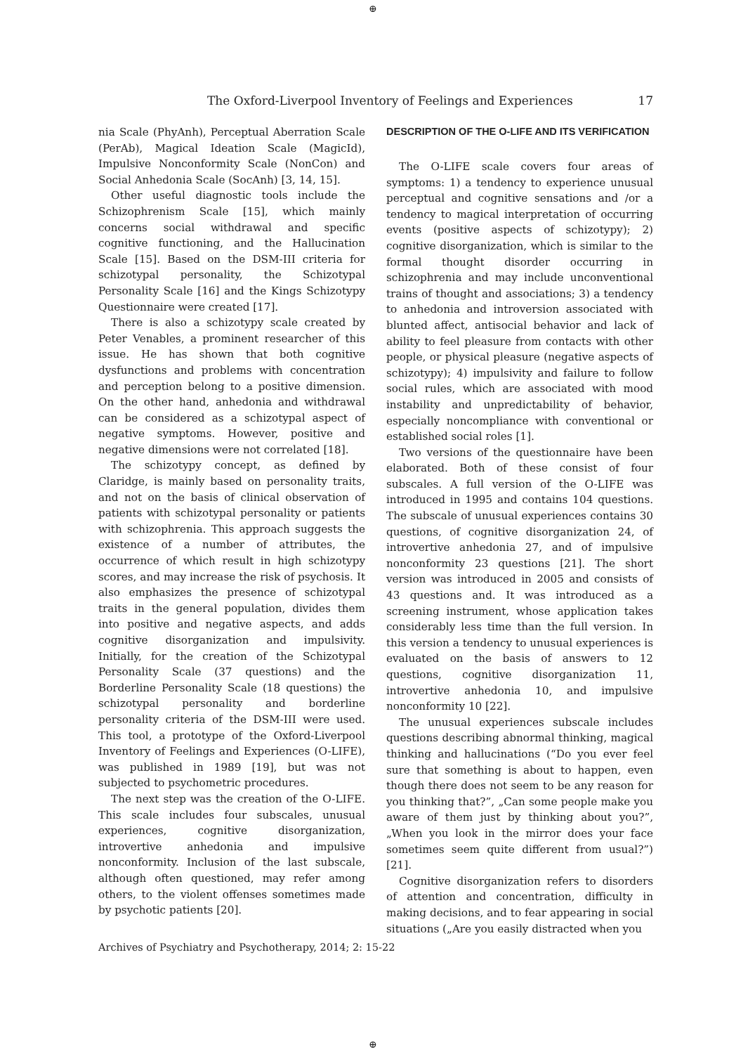⊕
The Oxford-Liverpool Inventory of Feelings and Experiences 17
nia Scale (PhyAnh), Perceptual Aberration Scale (PerAb), Magical Ideation Scale (MagicId), Impulsive Nonconformity Scale (NonCon) and Social Anhedonia Scale (SocAnh) [3, 14, 15].
Other useful diagnostic tools include the Schizophrenism Scale [15], which mainly concerns social withdrawal and specific cognitive functioning, and the Hallucination Scale [15]. Based on the DSM-III criteria for schizotypal personality, the Schizotypal Personality Scale [16] and the Kings Schizotypy Questionnaire were created [17].
There is also a schizotypy scale created by Peter Venables, a prominent researcher of this issue. He has shown that both cognitive dysfunctions and problems with concentration and perception belong to a positive dimension. On the other hand, anhedonia and withdrawal can be considered as a schizotypal aspect of negative symptoms. However, positive and negative dimensions were not correlated [18].
The schizotypy concept, as defined by Claridge, is mainly based on personality traits, and not on the basis of clinical observation of patients with schizotypal personality or patients with schizophrenia. This approach suggests the existence of a number of attributes, the occurrence of which result in high schizotypy scores, and may increase the risk of psychosis. It also emphasizes the presence of schizotypal traits in the general population, divides them into positive and negative aspects, and adds cognitive disorganization and impulsivity. Initially, for the creation of the Schizotypal Personality Scale (37 questions) and the Borderline Personality Scale (18 questions) the schizotypal personality and borderline personality criteria of the DSM-III were used. This tool, a prototype of the Oxford-Liverpool Inventory of Feelings and Experiences (O-LIFE), was published in 1989 [19], but was not subjected to psychometric procedures.
The next step was the creation of the O-LIFE. This scale includes four subscales, unusual experiences, cognitive disorganization, introvertive anhedonia and impulsive nonconformity. Inclusion of the last subscale, although often questioned, may refer among others, to the violent offenses sometimes made by psychotic patients [20].
DESCRIPTION OF THE O-LIFE AND ITS VERIFICATION
The O-LIFE scale covers four areas of symptoms: 1) a tendency to experience unusual perceptual and cognitive sensations and /or a tendency to magical interpretation of occurring events (positive aspects of schizotypy); 2) cognitive disorganization, which is similar to the formal thought disorder occurring in schizophrenia and may include unconventional trains of thought and associations; 3) a tendency to anhedonia and introversion associated with blunted affect, antisocial behavior and lack of ability to feel pleasure from contacts with other people, or physical pleasure (negative aspects of schizotypy); 4) impulsivity and failure to follow social rules, which are associated with mood instability and unpredictability of behavior, especially noncompliance with conventional or established social roles [1].
Two versions of the questionnaire have been elaborated. Both of these consist of four subscales. A full version of the O-LIFE was introduced in 1995 and contains 104 questions. The subscale of unusual experiences contains 30 questions, of cognitive disorganization 24, of introvertive anhedonia 27, and of impulsive nonconformity 23 questions [21]. The short version was introduced in 2005 and consists of 43 questions and. It was introduced as a screening instrument, whose application takes considerably less time than the full version. In this version a tendency to unusual experiences is evaluated on the basis of answers to 12 questions, cognitive disorganization 11, introvertive anhedonia 10, and impulsive nonconformity 10 [22].
The unusual experiences subscale includes questions describing abnormal thinking, magical thinking and hallucinations (“Do you ever feel sure that something is about to happen, even though there does not seem to be any reason for you thinking that?”, „Can some people make you aware of them just by thinking about you?”, „When you look in the mirror does your face sometimes seem quite different from usual?”) [21].
Cognitive disorganization refers to disorders of attention and concentration, difficulty in making decisions, and to fear appearing in social situations („Are you easily distracted when you
Archives of Psychiatry and Psychotherapy, 2014; 2: 15-22
⊕